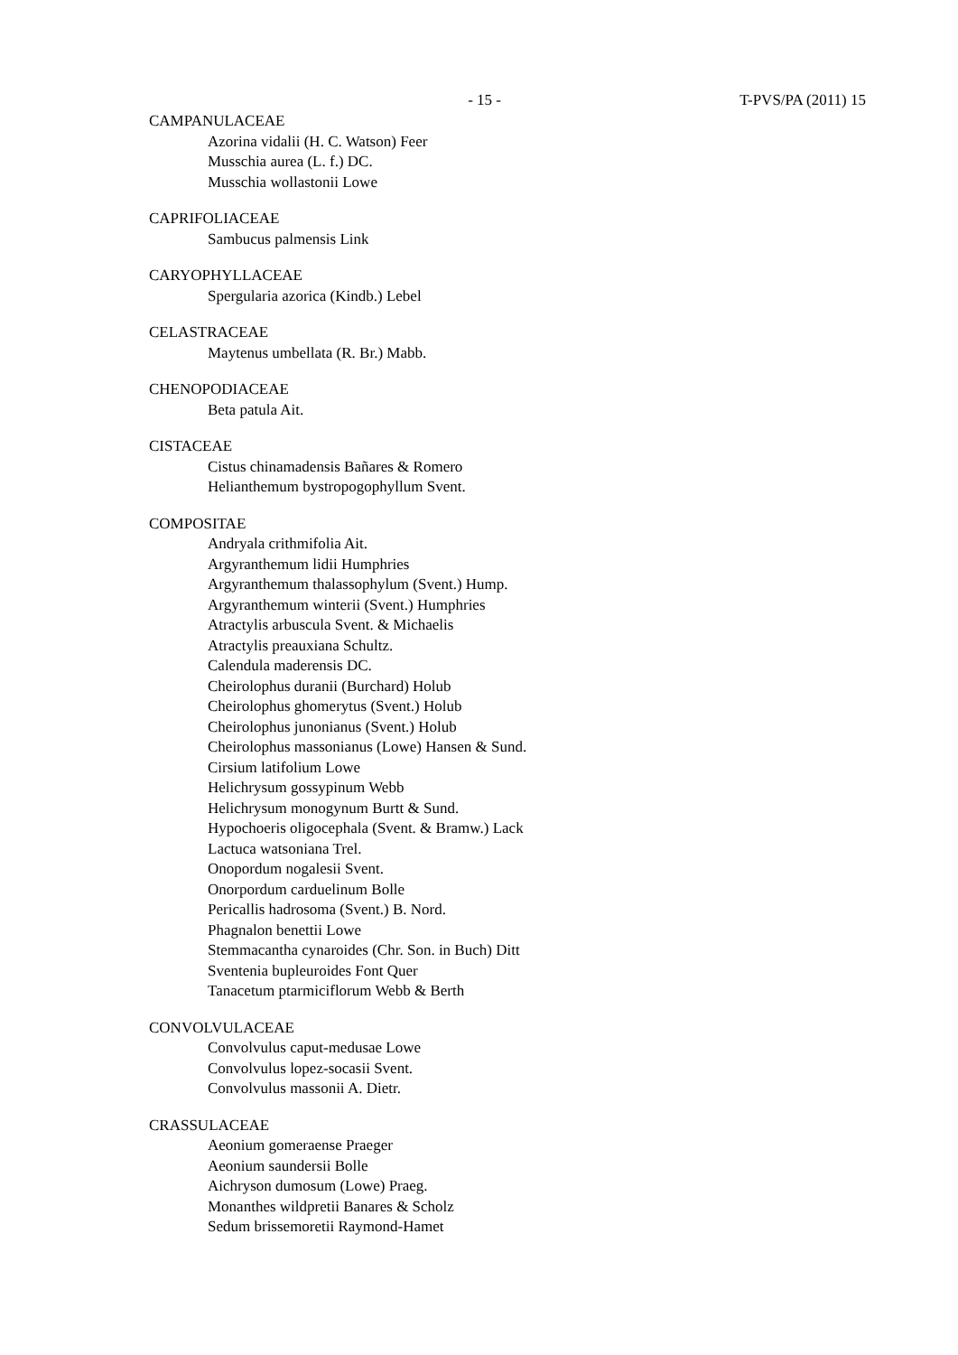- 15 - T-PVS/PA (2011) 15
CAMPANULACEAE
Azorina vidalii (H. C. Watson) Feer
Musschia aurea (L. f.) DC.
Musschia wollastonii Lowe
CAPRIFOLIACEAE
Sambucus palmensis Link
CARYOPHYLLACEAE
Spergularia azorica (Kindb.) Lebel
CELASTRACEAE
Maytenus umbellata (R. Br.) Mabb.
CHENOPODIACEAE
Beta patula Ait.
CISTACEAE
Cistus chinamadensis Bañares & Romero
Helianthemum bystropogophyllum Svent.
COMPOSITAE
Andryala crithmifolia Ait.
Argyranthemum lidii Humphries
Argyranthemum thalassophylum (Svent.) Hump.
Argyranthemum winterii (Svent.) Humphries
Atractylis arbuscula Svent. & Michaelis
Atractylis preauxiana Schultz.
Calendula maderensis DC.
Cheirolophus duranii (Burchard) Holub
Cheirolophus ghomerytus (Svent.) Holub
Cheirolophus junonianus (Svent.) Holub
Cheirolophus massonianus (Lowe) Hansen & Sund.
Cirsium latifolium Lowe
Helichrysum gossypinum Webb
Helichrysum monogynum Burtt & Sund.
Hypochoeris oligocephala (Svent. & Bramw.) Lack
Lactuca watsoniana Trel.
Onopordum nogalesii Svent.
Onorpordum carduelinum Bolle
Pericallis hadrosoma (Svent.) B. Nord.
Phagnalon benettii Lowe
Stemmacantha cynaroides (Chr. Son. in Buch) Ditt
Sventenia bupleuroides Font Quer
Tanacetum ptarmiciflorum Webb & Berth
CONVOLVULACEAE
Convolvulus caput-medusae Lowe
Convolvulus lopez-socasii Svent.
Convolvulus massonii A. Dietr.
CRASSULACEAE
Aeonium gomeraense Praeger
Aeonium saundersii Bolle
Aichryson dumosum (Lowe) Praeg.
Monanthes wildpretii Banares & Scholz
Sedum brissemoretii Raymond-Hamet